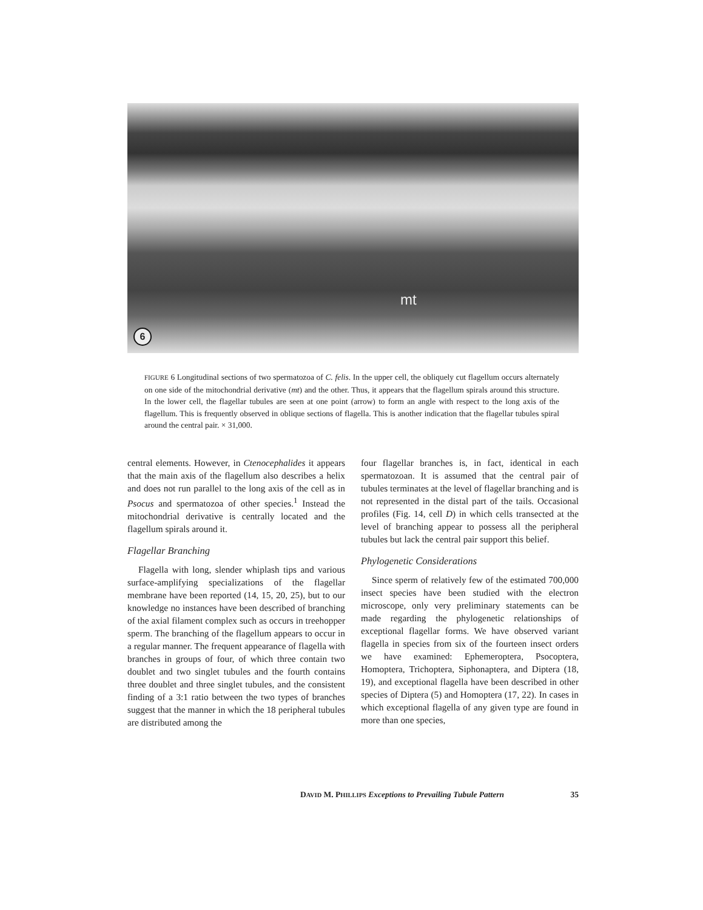mt
6
FIGURE 6 Longitudinal sections of two spermatozoa of C. felis. In the upper cell, the obliquely cut flagellum occurs alternately on one side of the mitochondrial derivative (mt) and the other. Thus, it appears that the flagellum spirals around this structure. In the lower cell, the flagellar tubules are seen at one point (arrow) to form an angle with respect to the long axis of the flagellum. This is frequently observed in oblique sections of flagella. This is another indication that the flagellar tubules spiral around the central pair. × 31,000.
central elements. However, in Ctenocephalides it appears that the main axis of the flagellum also describes a helix and does not run parallel to the long axis of the cell as in Psocus and spermatozoa of other species.<sup>1</sup> Instead the mitochondrial derivative is centrally located and the flagellum spirals around it.
Flagellar Branching
Flagella with long, slender whiplash tips and various surface-amplifying specializations of the flagellar membrane have been reported (14, 15, 20, 25), but to our knowledge no instances have been described of branching of the axial filament complex such as occurs in treehopper sperm. The branching of the flagellum appears to occur in a regular manner. The frequent appearance of flagella with branches in groups of four, of which three contain two doublet and two singlet tubules and the fourth contains three doublet and three singlet tubules, and the consistent finding of a 3:1 ratio between the two types of branches suggest that the manner in which the 18 peripheral tubules are distributed among the
four flagellar branches is, in fact, identical in each spermatozoan. It is assumed that the central pair of tubules terminates at the level of flagellar branching and is not represented in the distal part of the tails. Occasional profiles (Fig. 14, cell D) in which cells transected at the level of branching appear to possess all the peripheral tubules but lack the central pair support this belief.
Phylogenetic Considerations
Since sperm of relatively few of the estimated 700,000 insect species have been studied with the electron microscope, only very preliminary statements can be made regarding the phylogenetic relationships of exceptional flagellar forms. We have observed variant flagella in species from six of the fourteen insect orders we have examined: Ephemeroptera, Psocoptera, Homoptera, Trichoptera, Siphonaptera, and Diptera (18, 19), and exceptional flagella have been described in other species of Diptera (5) and Homoptera (17, 22). In cases in which exceptional flagella of any given type are found in more than one species,
DAVID M. PHILLIPS Exceptions to Prevailing Tubule Pattern 35